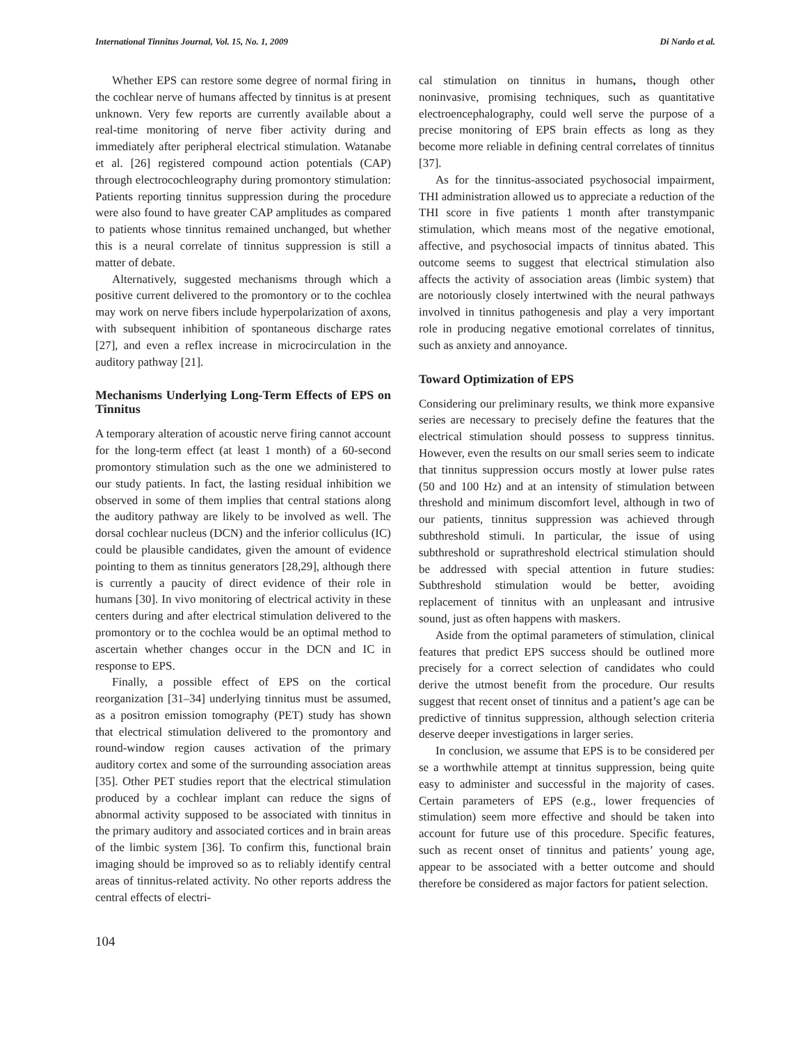International Tinnitus Journal, Vol. 15, No. 1, 2009 Di Nardo et al.
Whether EPS can restore some degree of normal firing in the cochlear nerve of humans affected by tinnitus is at present unknown. Very few reports are currently available about a real-time monitoring of nerve fiber activity during and immediately after peripheral electrical stimulation. Watanabe et al. [26] registered compound action potentials (CAP) through electrocochleography during promontory stimulation: Patients reporting tinnitus suppression during the procedure were also found to have greater CAP amplitudes as compared to patients whose tinnitus remained unchanged, but whether this is a neural correlate of tinnitus suppression is still a matter of debate.
Alternatively, suggested mechanisms through which a positive current delivered to the promontory or to the cochlea may work on nerve fibers include hyperpolarization of axons, with subsequent inhibition of spontaneous discharge rates [27], and even a reflex increase in microcirculation in the auditory pathway [21].
Mechanisms Underlying Long-Term Effects of EPS on Tinnitus
A temporary alteration of acoustic nerve firing cannot account for the long-term effect (at least 1 month) of a 60-second promontory stimulation such as the one we administered to our study patients. In fact, the lasting residual inhibition we observed in some of them implies that central stations along the auditory pathway are likely to be involved as well. The dorsal cochlear nucleus (DCN) and the inferior colliculus (IC) could be plausible candidates, given the amount of evidence pointing to them as tinnitus generators [28,29], although there is currently a paucity of direct evidence of their role in humans [30]. In vivo monitoring of electrical activity in these centers during and after electrical stimulation delivered to the promontory or to the cochlea would be an optimal method to ascertain whether changes occur in the DCN and IC in response to EPS.
Finally, a possible effect of EPS on the cortical reorganization [31–34] underlying tinnitus must be assumed, as a positron emission tomography (PET) study has shown that electrical stimulation delivered to the promontory and round-window region causes activation of the primary auditory cortex and some of the surrounding association areas [35]. Other PET studies report that the electrical stimulation produced by a cochlear implant can reduce the signs of abnormal activity supposed to be associated with tinnitus in the primary auditory and associated cortices and in brain areas of the limbic system [36]. To confirm this, functional brain imaging should be improved so as to reliably identify central areas of tinnitus-related activity. No other reports address the central effects of electri-
104
cal stimulation on tinnitus in humans, though other noninvasive, promising techniques, such as quantitative electroencephalography, could well serve the purpose of a precise monitoring of EPS brain effects as long as they become more reliable in defining central correlates of tinnitus [37].
As for the tinnitus-associated psychosocial impairment, THI administration allowed us to appreciate a reduction of the THI score in five patients 1 month after transtympanic stimulation, which means most of the negative emotional, affective, and psychosocial impacts of tinnitus abated. This outcome seems to suggest that electrical stimulation also affects the activity of association areas (limbic system) that are notoriously closely intertwined with the neural pathways involved in tinnitus pathogenesis and play a very important role in producing negative emotional correlates of tinnitus, such as anxiety and annoyance.
Toward Optimization of EPS
Considering our preliminary results, we think more expansive series are necessary to precisely define the features that the electrical stimulation should possess to suppress tinnitus. However, even the results on our small series seem to indicate that tinnitus suppression occurs mostly at lower pulse rates (50 and 100 Hz) and at an intensity of stimulation between threshold and minimum discomfort level, although in two of our patients, tinnitus suppression was achieved through subthreshold stimuli. In particular, the issue of using subthreshold or suprathreshold electrical stimulation should be addressed with special attention in future studies: Subthreshold stimulation would be better, avoiding replacement of tinnitus with an unpleasant and intrusive sound, just as often happens with maskers.
Aside from the optimal parameters of stimulation, clinical features that predict EPS success should be outlined more precisely for a correct selection of candidates who could derive the utmost benefit from the procedure. Our results suggest that recent onset of tinnitus and a patient’s age can be predictive of tinnitus suppression, although selection criteria deserve deeper investigations in larger series.
In conclusion, we assume that EPS is to be considered per se a worthwhile attempt at tinnitus suppression, being quite easy to administer and successful in the majority of cases. Certain parameters of EPS (e.g., lower frequencies of stimulation) seem more effective and should be taken into account for future use of this procedure. Specific features, such as recent onset of tinnitus and patients’ young age, appear to be associated with a better outcome and should therefore be considered as major factors for patient selection.